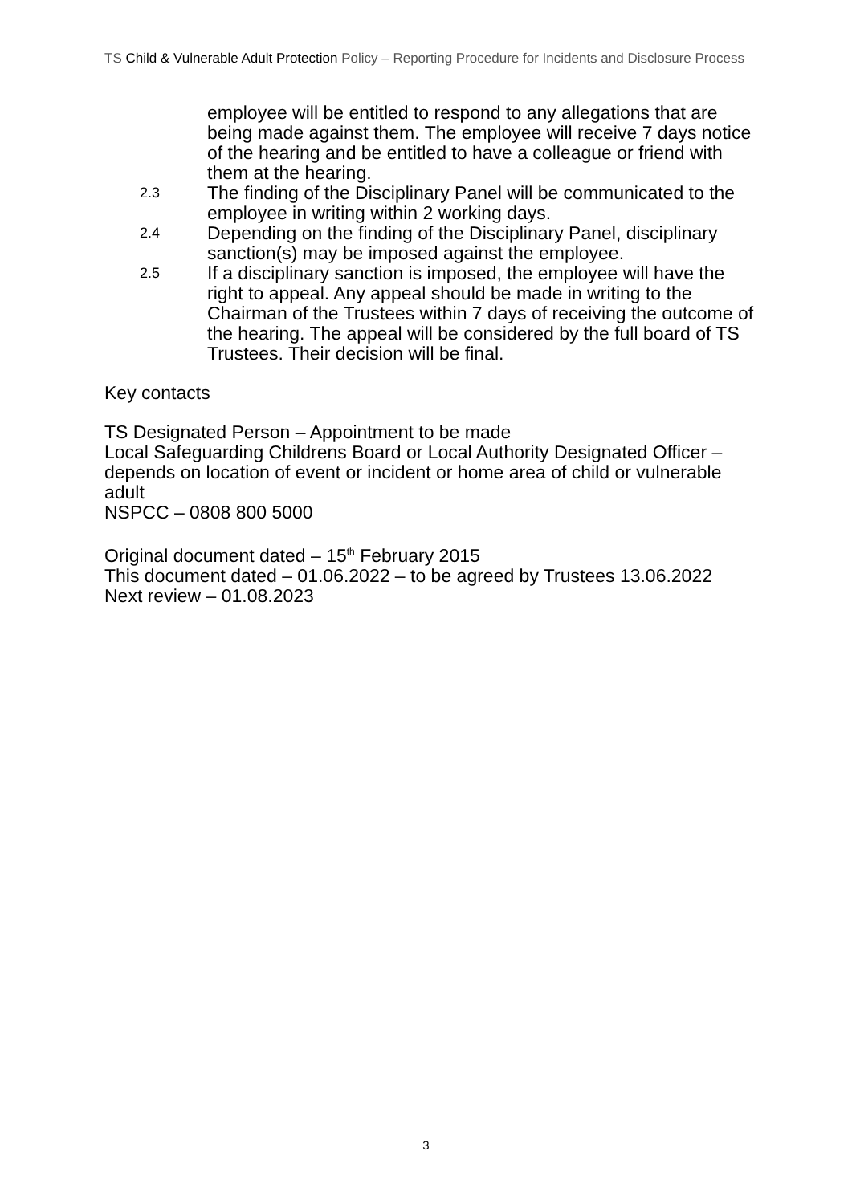TS Child & Vulnerable Adult Protection Policy – Reporting Procedure for Incidents and Disclosure Process
employee will be entitled to respond to any allegations that are being made against them. The employee will receive 7 days notice of the hearing and be entitled to have a colleague or friend with them at the hearing.
2.3 The finding of the Disciplinary Panel will be communicated to the employee in writing within 2 working days.
2.4 Depending on the finding of the Disciplinary Panel, disciplinary sanction(s) may be imposed against the employee.
2.5 If a disciplinary sanction is imposed, the employee will have the right to appeal. Any appeal should be made in writing to the Chairman of the Trustees within 7 days of receiving the outcome of the hearing. The appeal will be considered by the full board of TS Trustees. Their decision will be final.
Key contacts
TS Designated Person – Appointment to be made
Local Safeguarding Childrens Board or Local Authority Designated Officer – depends on location of event or incident or home area of child or vulnerable adult
NSPCC – 0808 800 5000
Original document dated – 15<sup>th</sup> February 2015
This document dated – 01.06.2022 – to be agreed by Trustees 13.06.2022
Next review – 01.08.2023
3